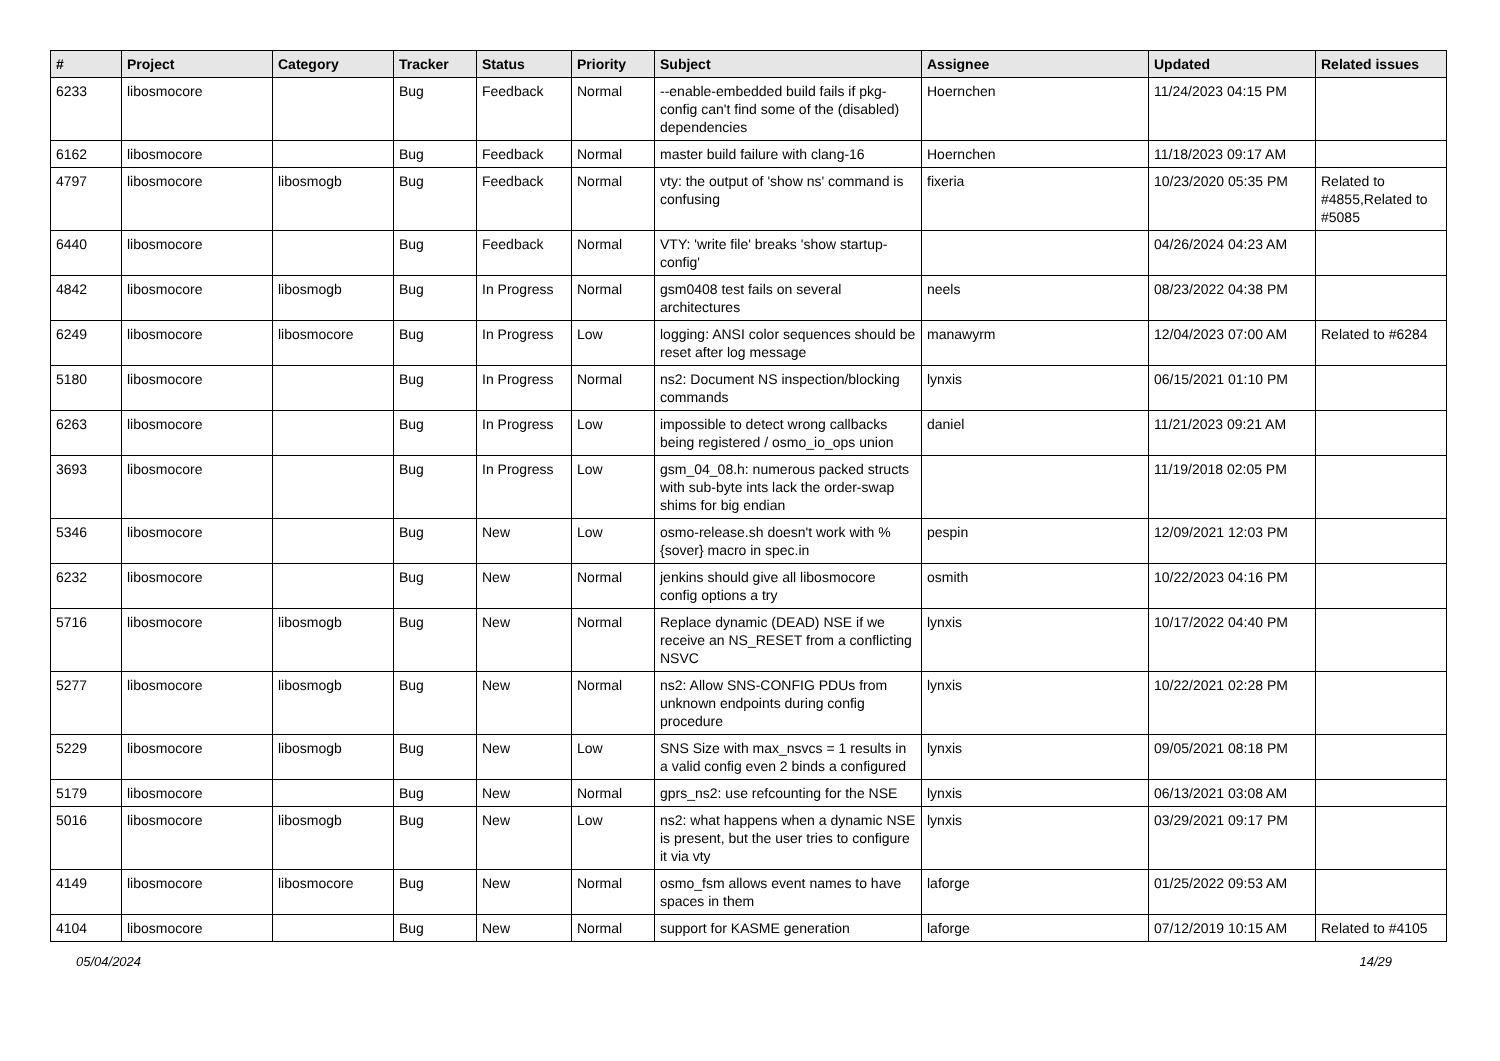| # | Project | Category | Tracker | Status | Priority | Subject | Assignee | Updated | Related issues |
| --- | --- | --- | --- | --- | --- | --- | --- | --- | --- |
| 6233 | libosmocore | | Bug | Feedback | Normal | --enable-embedded build fails if pkg-config can't find some of the (disabled) dependencies | Hoernchen | 11/24/2023 04:15 PM | |
| 6162 | libosmocore | | Bug | Feedback | Normal | master build failure with clang-16 | Hoernchen | 11/18/2023 09:17 AM | |
| 4797 | libosmocore | libosmogb | Bug | Feedback | Normal | vty: the output of 'show ns' command is confusing | fixeria | 10/23/2020 05:35 PM | Related to #4855,Related to #5085 |
| 6440 | libosmocore | | Bug | Feedback | Normal | VTY: 'write file' breaks 'show startup-config' | | 04/26/2024 04:23 AM | |
| 4842 | libosmocore | libosmogb | Bug | In Progress | Normal | gsm0408 test fails on several architectures | neels | 08/23/2022 04:38 PM | |
| 6249 | libosmocore | libosmocore | Bug | In Progress | Low | logging: ANSI color sequences should be reset after log message | manawyrm | 12/04/2023 07:00 AM | Related to #6284 |
| 5180 | libosmocore | | Bug | In Progress | Normal | ns2: Document NS inspection/blocking commands | lynxis | 06/15/2021 01:10 PM | |
| 6263 | libosmocore | | Bug | In Progress | Low | impossible to detect wrong callbacks being registered / osmo_io_ops union | daniel | 11/21/2023 09:21 AM | |
| 3693 | libosmocore | | Bug | In Progress | Low | gsm_04_08.h: numerous packed structs with sub-byte ints lack the order-swap shims for big endian | | 11/19/2018 02:05 PM | |
| 5346 | libosmocore | | Bug | New | Low | osmo-release.sh doesn't work with %{sover} macro in spec.in | pespin | 12/09/2021 12:03 PM | |
| 6232 | libosmocore | | Bug | New | Normal | jenkins should give all libosmocore config options a try | osmith | 10/22/2023 04:16 PM | |
| 5716 | libosmocore | libosmogb | Bug | New | Normal | Replace dynamic (DEAD) NSE if we receive an NS_RESET from a conflicting NSVC | lynxis | 10/17/2022 04:40 PM | |
| 5277 | libosmocore | libosmogb | Bug | New | Normal | ns2: Allow SNS-CONFIG PDUs from unknown endpoints during config procedure | lynxis | 10/22/2021 02:28 PM | |
| 5229 | libosmocore | libosmogb | Bug | New | Low | SNS Size with max_nsvcs = 1 results in a valid config even 2 binds a configured | lynxis | 09/05/2021 08:18 PM | |
| 5179 | libosmocore | | Bug | New | Normal | gprs_ns2: use refcounting for the NSE | lynxis | 06/13/2021 03:08 AM | |
| 5016 | libosmocore | libosmogb | Bug | New | Low | ns2: what happens when a dynamic NSE is present, but the user tries to configure it via vty | lynxis | 03/29/2021 09:17 PM | |
| 4149 | libosmocore | libosmocore | Bug | New | Normal | osmo_fsm allows event names to have spaces in them | laforge | 01/25/2022 09:53 AM | |
| 4104 | libosmocore | | Bug | New | Normal | support for KASME generation | laforge | 07/12/2019 10:15 AM | Related to #4105 |
05/04/2024 14/29